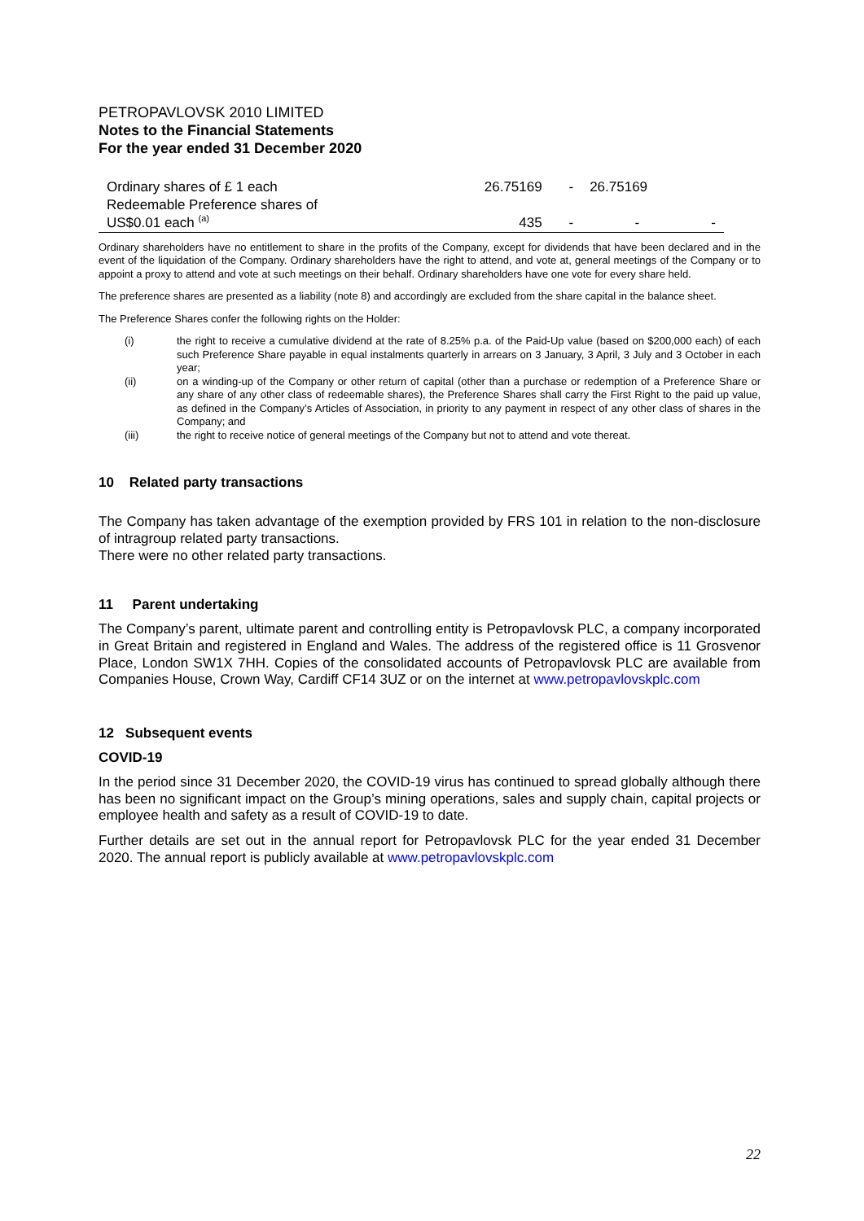PETROPAVLOVSK 2010 LIMITED
Notes to the Financial Statements
For the year ended 31 December 2020
| Ordinary shares of £ 1 each | 26.75169 | - | 26.75169 | |
| Redeemable Preference shares of US$0.01 each <sup>(a)</sup> | 435 | - | - | - |
Ordinary shareholders have no entitlement to share in the profits of the Company, except for dividends that have been declared and in the event of the liquidation of the Company. Ordinary shareholders have the right to attend, and vote at, general meetings of the Company or to appoint a proxy to attend and vote at such meetings on their behalf. Ordinary shareholders have one vote for every share held.
The preference shares are presented as a liability (note 8) and accordingly are excluded from the share capital in the balance sheet.
The Preference Shares confer the following rights on the Holder:
(i) the right to receive a cumulative dividend at the rate of 8.25% p.a. of the Paid-Up value (based on $200,000 each) of each such Preference Share payable in equal instalments quarterly in arrears on 3 January, 3 April, 3 July and 3 October in each year;
(ii) on a winding-up of the Company or other return of capital (other than a purchase or redemption of a Preference Share or any share of any other class of redeemable shares), the Preference Shares shall carry the First Right to the paid up value, as defined in the Company’s Articles of Association, in priority to any payment in respect of any other class of shares in the Company; and
(iii) the right to receive notice of general meetings of the Company but not to attend and vote thereat.
10 Related party transactions
The Company has taken advantage of the exemption provided by FRS 101 in relation to the non-disclosure of intragroup related party transactions.
There were no other related party transactions.
11 Parent undertaking
The Company’s parent, ultimate parent and controlling entity is Petropavlovsk PLC, a company incorporated in Great Britain and registered in England and Wales. The address of the registered office is 11 Grosvenor Place, London SW1X 7HH. Copies of the consolidated accounts of Petropavlovsk PLC are available from Companies House, Crown Way, Cardiff CF14 3UZ or on the internet at www.petropavlovskplc.com
12 Subsequent events
COVID-19
In the period since 31 December 2020, the COVID-19 virus has continued to spread globally although there has been no significant impact on the Group’s mining operations, sales and supply chain, capital projects or employee health and safety as a result of COVID-19 to date.
Further details are set out in the annual report for Petropavlovsk PLC for the year ended 31 December 2020. The annual report is publicly available at www.petropavlovskplc.com
22